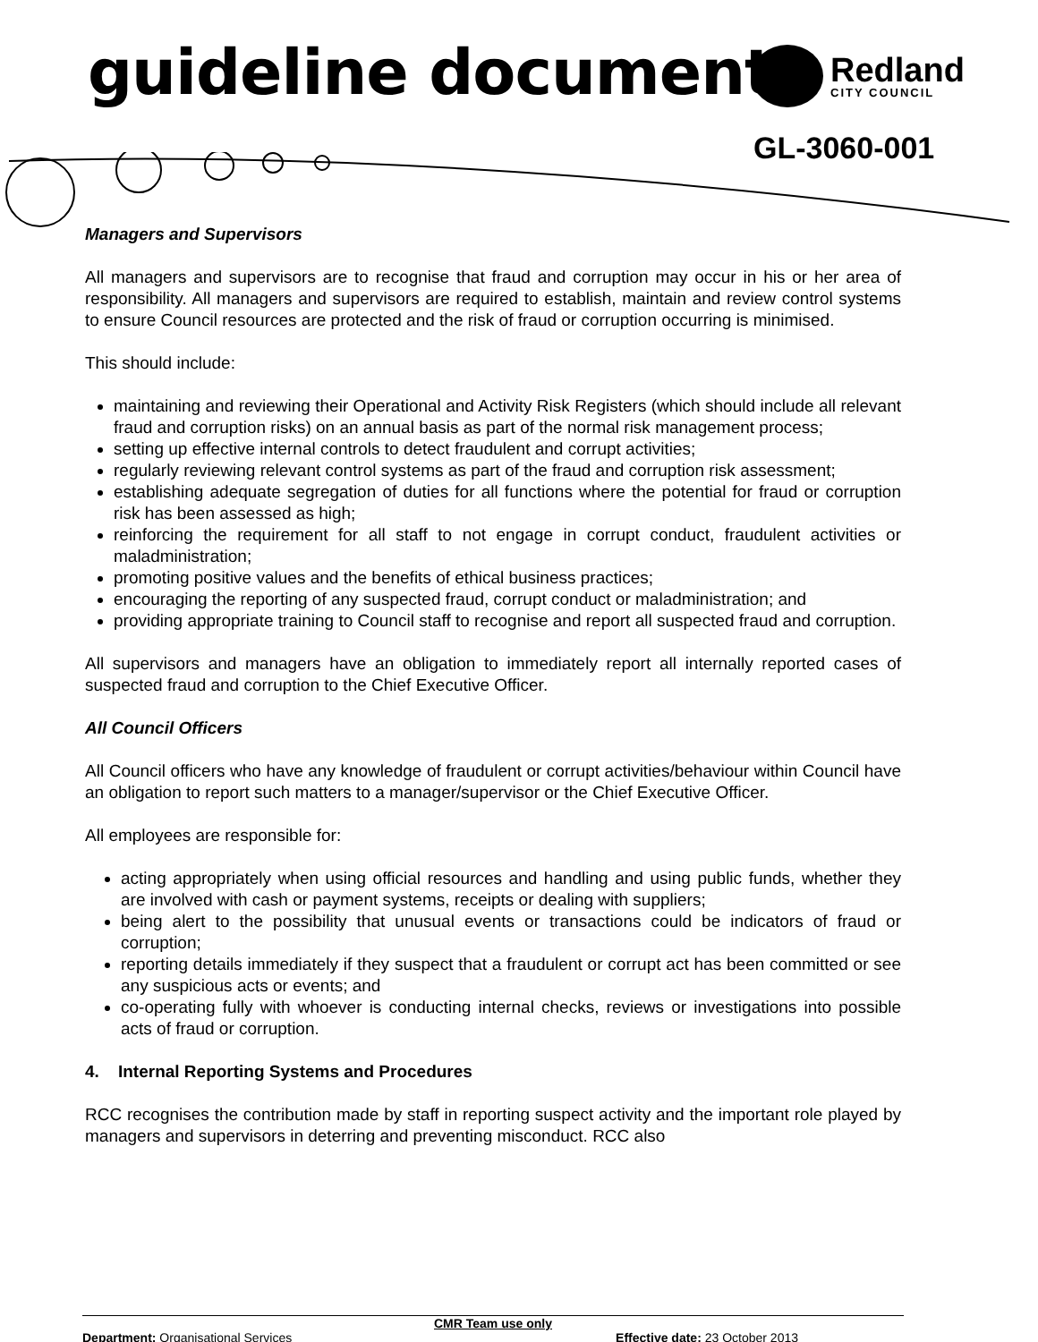guideline document
Redland
CITY COUNCIL
GL-3060-001
Managers and Supervisors
All managers and supervisors are to recognise that fraud and corruption may occur in his or her area of responsibility. All managers and supervisors are required to establish, maintain and review control systems to ensure Council resources are protected and the risk of fraud or corruption occurring is minimised.
This should include:
maintaining and reviewing their Operational and Activity Risk Registers (which should include all relevant fraud and corruption risks) on an annual basis as part of the normal risk management process;
setting up effective internal controls to detect fraudulent and corrupt activities;
regularly reviewing relevant control systems as part of the fraud and corruption risk assessment;
establishing adequate segregation of duties for all functions where the potential for fraud or corruption risk has been assessed as high;
reinforcing the requirement for all staff to not engage in corrupt conduct, fraudulent activities or maladministration;
promoting positive values and the benefits of ethical business practices;
encouraging the reporting of any suspected fraud, corrupt conduct or maladministration; and
providing appropriate training to Council staff to recognise and report all suspected fraud and corruption.
All supervisors and managers have an obligation to immediately report all internally reported cases of suspected fraud and corruption to the Chief Executive Officer.
All Council Officers
All Council officers who have any knowledge of fraudulent or corrupt activities/behaviour within Council have an obligation to report such matters to a manager/supervisor or the Chief Executive Officer.
All employees are responsible for:
acting appropriately when using official resources and handling and using public funds, whether they are involved with cash or payment systems, receipts or dealing with suppliers;
being alert to the possibility that unusual events or transactions could be indicators of fraud or corruption;
reporting details immediately if they suspect that a fraudulent or corrupt act has been committed or see any suspicious acts or events; and
co-operating fully with whoever is conducting internal checks, reviews or investigations into possible acts of fraud or corruption.
4. Internal Reporting Systems and Procedures
RCC recognises the contribution made by staff in reporting suspect activity and the important role played by managers and supervisors in deterring and preventing misconduct. RCC also
CMR Team use only
Department: Organisational Services Effective date: 23 October 2013